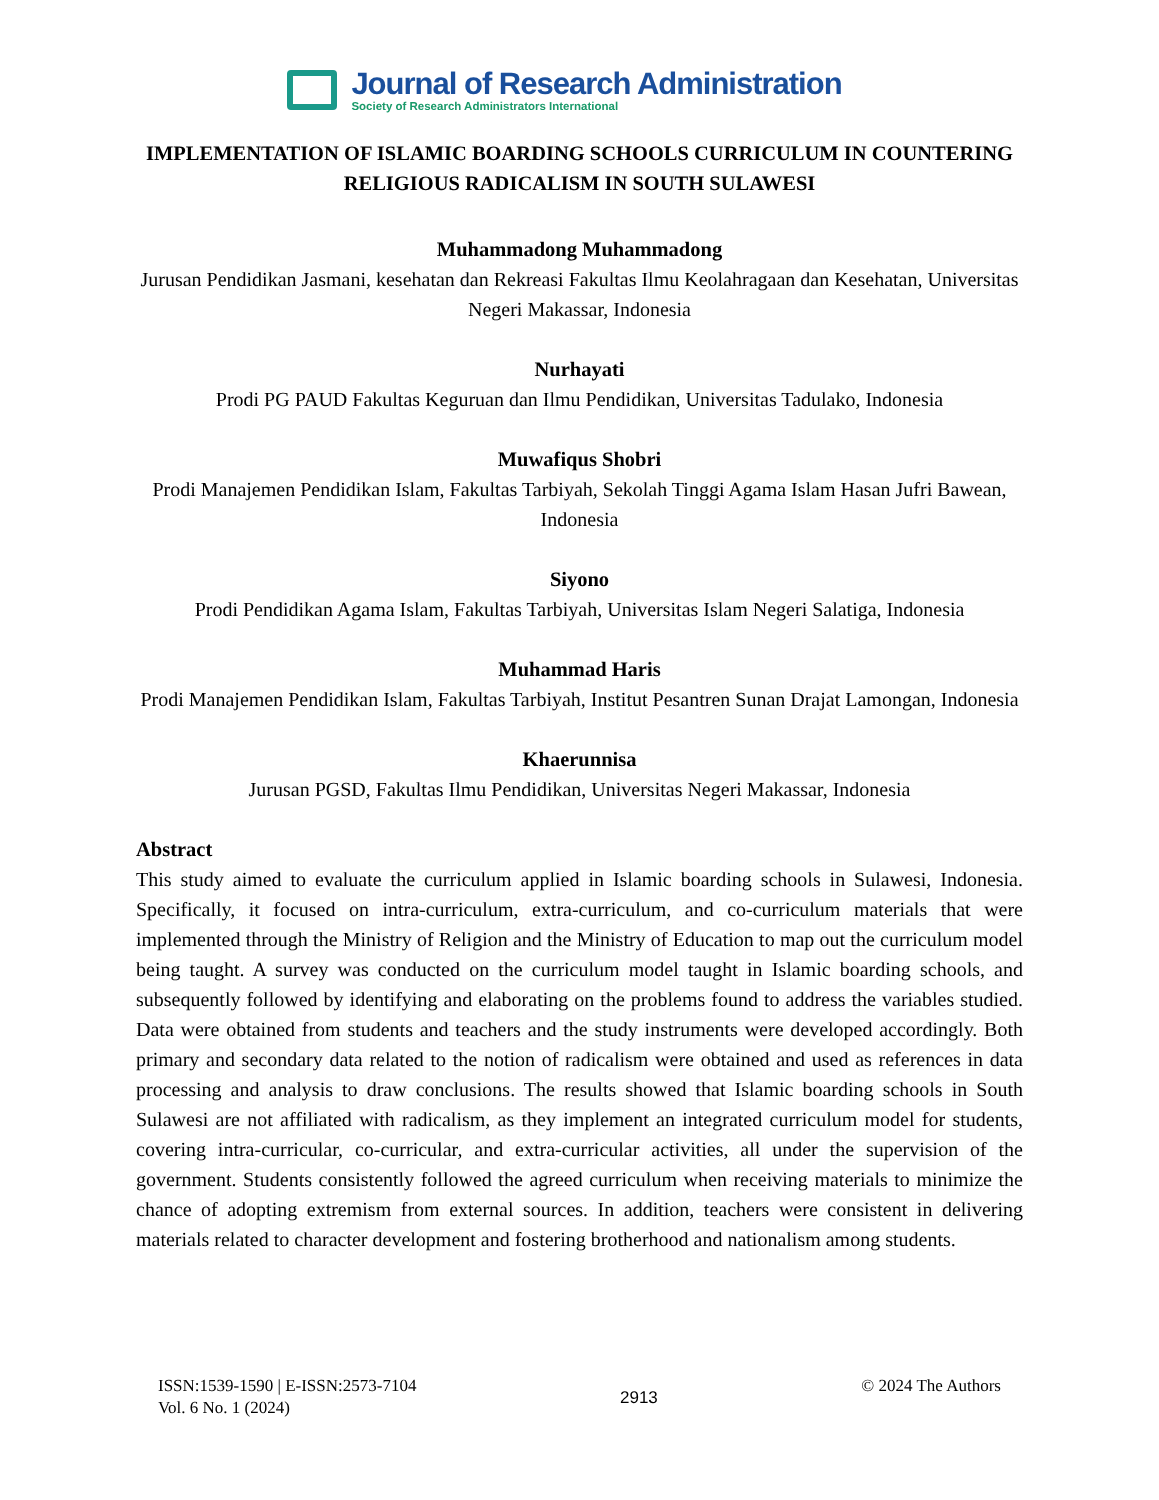Journal of Research Administration
Society of Research Administrators International
IMPLEMENTATION OF ISLAMIC BOARDING SCHOOLS CURRICULUM IN COUNTERING RELIGIOUS RADICALISM IN SOUTH SULAWESI
Muhammadong Muhammadong
Jurusan Pendidikan Jasmani, kesehatan dan Rekreasi Fakultas Ilmu Keolahragaan dan Kesehatan, Universitas Negeri Makassar, Indonesia
Nurhayati
Prodi PG PAUD Fakultas Keguruan dan Ilmu Pendidikan, Universitas Tadulako, Indonesia
Muwafiqus Shobri
Prodi Manajemen Pendidikan Islam, Fakultas Tarbiyah, Sekolah Tinggi Agama Islam Hasan Jufri Bawean, Indonesia
Siyono
Prodi Pendidikan Agama Islam, Fakultas Tarbiyah, Universitas Islam Negeri Salatiga, Indonesia
Muhammad Haris
Prodi Manajemen Pendidikan Islam, Fakultas Tarbiyah, Institut Pesantren Sunan Drajat Lamongan, Indonesia
Khaerunnisa
Jurusan PGSD, Fakultas Ilmu Pendidikan, Universitas Negeri Makassar, Indonesia
Abstract
This study aimed to evaluate the curriculum applied in Islamic boarding schools in Sulawesi, Indonesia. Specifically, it focused on intra-curriculum, extra-curriculum, and co-curriculum materials that were implemented through the Ministry of Religion and the Ministry of Education to map out the curriculum model being taught. A survey was conducted on the curriculum model taught in Islamic boarding schools, and subsequently followed by identifying and elaborating on the problems found to address the variables studied. Data were obtained from students and teachers and the study instruments were developed accordingly. Both primary and secondary data related to the notion of radicalism were obtained and used as references in data processing and analysis to draw conclusions. The results showed that Islamic boarding schools in South Sulawesi are not affiliated with radicalism, as they implement an integrated curriculum model for students, covering intra-curricular, co-curricular, and extra-curricular activities, all under the supervision of the government. Students consistently followed the agreed curriculum when receiving materials to minimize the chance of adopting extremism from external sources. In addition, teachers were consistent in delivering materials related to character development and fostering brotherhood and nationalism among students.
ISSN:1539-1590 | E-ISSN:2573-7104
Vol. 6 No. 1 (2024)
2913
© 2024 The Authors